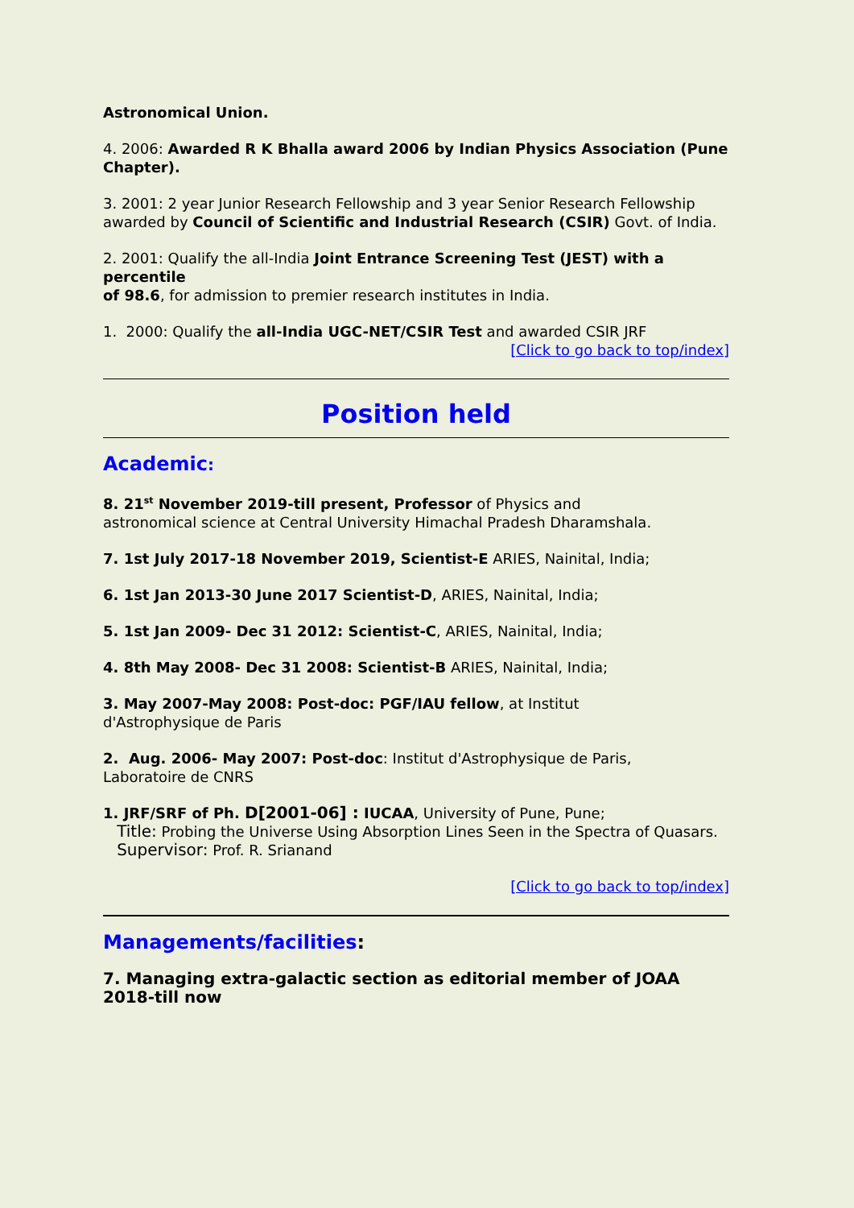Astronomical Union.
4. 2006: Awarded R K Bhalla award 2006 by Indian Physics Association (Pune Chapter).
3. 2001: 2 year Junior Research Fellowship and 3 year Senior Research Fellowship
awarded by Council of Scientific and Industrial Research (CSIR) Govt. of India.
2. 2001: Qualify the all-India Joint Entrance Screening Test (JEST) with a percentile
of 98.6, for admission to premier research institutes in India.
1. 2000: Qualify the all-India UGC-NET/CSIR Test and awarded CSIR JRF
[Click to go back to top/index]
Position held
Academic:
8. 21<sup>st</sup> November 2019-till present, Professor of Physics and
astronomical science at Central University Himachal Pradesh Dharamshala.
7. 1st July 2017-18 November 2019, Scientist-E ARIES, Nainital, India;
6. 1st Jan 2013-30 June 2017 Scientist-D, ARIES, Nainital, India;
5. 1st Jan 2009- Dec 31 2012: Scientist-C, ARIES, Nainital, India;
4. 8th May 2008- Dec 31 2008: Scientist-B ARIES, Nainital, India;
3. May 2007-May 2008: Post-doc: PGF/IAU fellow, at Institut
d'Astrophysique de Paris
2. Aug. 2006- May 2007: Post-doc: Institut d'Astrophysique de Paris,
Laboratoire de CNRS
1. JRF/SRF of Ph. D[2001-06] : IUCAA, University of Pune, Pune;
Title: Probing the Universe Using Absorption Lines Seen in the Spectra of Quasars.
Supervisor: Prof. R. Srianand
[Click to go back to top/index]
Managements/facilities:
7. Managing extra-galactic section as editorial member of JOAA 2018-till now